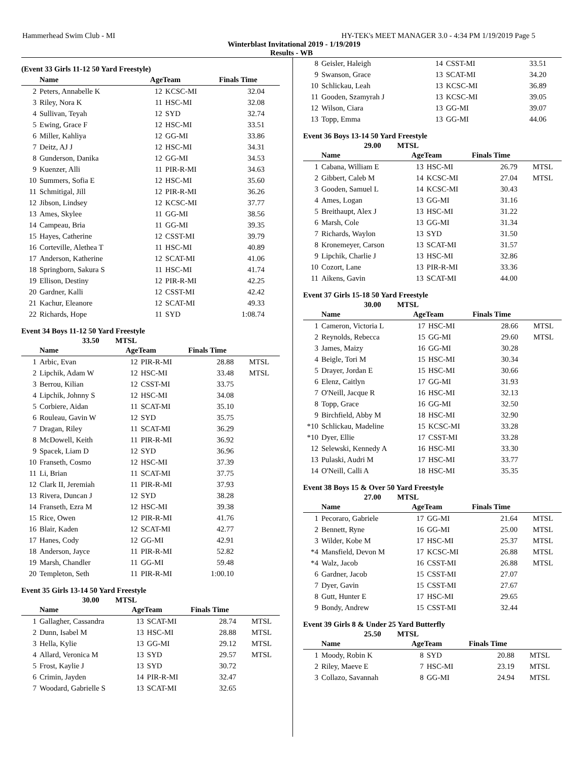Hammerhead Swim Club - MI HY-TEK's MEET MANAGER 3.0 - 4:34 PM 1/19/2019 Page 5
Winterblast Invitational 2019 - 1/19/2019
Results - WB
(Event 33 Girls 11-12 50 Yard Freestyle)
| | Name | AgeTeam | | Finals Time | |
| --- | --- | --- | --- | --- | --- |
| 2 | Peters, Annabelle K | 12 | KCSC-MI | 32.04 | |
| 3 | Riley, Nora K | 11 | HSC-MI | 32.08 | |
| 4 | Sullivan, Teyah | 12 | SYD | 32.74 | |
| 5 | Ewing, Grace F | 12 | HSC-MI | 33.51 | |
| 6 | Miller, Kahliya | 12 | GG-MI | 33.86 | |
| 7 | Deitz, AJ J | 12 | HSC-MI | 34.31 | |
| 8 | Gunderson, Danika | 12 | GG-MI | 34.53 | |
| 9 | Kuenzer, Alli | 11 | PIR-R-MI | 34.63 | |
| 10 | Summers, Sofia E | 12 | HSC-MI | 35.60 | |
| 11 | Schmitigal, Jill | 12 | PIR-R-MI | 36.26 | |
| 12 | Jibson, Lindsey | 12 | KCSC-MI | 37.77 | |
| 13 | Ames, Skylee | 11 | GG-MI | 38.56 | |
| 14 | Campeau, Bria | 11 | GG-MI | 39.35 | |
| 15 | Hayes, Catherine | 12 | CSST-MI | 39.79 | |
| 16 | Corteville, Alethea T | 11 | HSC-MI | 40.89 | |
| 17 | Anderson, Katherine | 12 | SCAT-MI | 41.06 | |
| 18 | Springborn, Sakura S | 11 | HSC-MI | 41.74 | |
| 19 | Ellison, Destiny | 12 | PIR-R-MI | 42.25 | |
| 20 | Gardner, Kalli | 12 | CSST-MI | 42.42 | |
| 21 | Kachur, Eleanore | 12 | SCAT-MI | 49.33 | |
| 22 | Richards, Hope | 11 | SYD | 1:08.74 | |
Event 34 Boys 11-12 50 Yard Freestyle
33.50 MTSL
| | Name | AgeTeam | | Finals Time | |
| --- | --- | --- | --- | --- | --- |
| 1 | Arbic, Evan | 12 | PIR-R-MI | 28.88 | MTSL |
| 2 | Lipchik, Adam W | 12 | HSC-MI | 33.48 | MTSL |
| 3 | Berrou, Kilian | 12 | CSST-MI | 33.75 | |
| 4 | Lipchik, Johnny S | 12 | HSC-MI | 34.08 | |
| 5 | Corbiere, Aidan | 11 | SCAT-MI | 35.10 | |
| 6 | Rouleau, Gavin W | 12 | SYD | 35.75 | |
| 7 | Dragan, Riley | 11 | SCAT-MI | 36.29 | |
| 8 | McDowell, Keith | 11 | PIR-R-MI | 36.92 | |
| 9 | Spacek, Liam D | 12 | SYD | 36.96 | |
| 10 | Franseth, Cosmo | 12 | HSC-MI | 37.39 | |
| 11 | Li, Brian | 11 | SCAT-MI | 37.75 | |
| 12 | Clark II, Jeremiah | 11 | PIR-R-MI | 37.93 | |
| 13 | Rivera, Duncan J | 12 | SYD | 38.28 | |
| 14 | Franseth, Ezra M | 12 | HSC-MI | 39.38 | |
| 15 | Rice, Owen | 12 | PIR-R-MI | 41.76 | |
| 16 | Blair, Kaden | 12 | SCAT-MI | 42.77 | |
| 17 | Hanes, Cody | 12 | GG-MI | 42.91 | |
| 18 | Anderson, Jayce | 11 | PIR-R-MI | 52.82 | |
| 19 | Marsh, Chandler | 11 | GG-MI | 59.48 | |
| 20 | Templeton, Seth | 11 | PIR-R-MI | 1:00.10 | |
Event 35 Girls 13-14 50 Yard Freestyle
30.00 MTSL
| | Name | AgeTeam | | Finals Time | |
| --- | --- | --- | --- | --- | --- |
| 1 | Gallagher, Cassandra | 13 | SCAT-MI | 28.74 | MTSL |
| 2 | Dunn, Isabel M | 13 | HSC-MI | 28.88 | MTSL |
| 3 | Hella, Kylie | 13 | GG-MI | 29.12 | MTSL |
| 4 | Allard, Veronica M | 13 | SYD | 29.57 | MTSL |
| 5 | Frost, Kaylie J | 13 | SYD | 30.72 | |
| 6 | Crimin, Jayden | 14 | PIR-R-MI | 32.47 | |
| 7 | Woodard, Gabrielle S | 13 | SCAT-MI | 32.65 | |
| 8 | Geisler, Haleigh | 14 | CSST-MI | 33.51 | |
| 9 | Swanson, Grace | 13 | SCAT-MI | 34.20 | |
| 10 | Schlickau, Leah | 13 | KCSC-MI | 36.89 | |
| 11 | Gooden, Szamyrah J | 13 | KCSC-MI | 39.05 | |
| 12 | Wilson, Ciara | 13 | GG-MI | 39.07 | |
| 13 | Topp, Emma | 13 | GG-MI | 44.06 | |
Event 36 Boys 13-14 50 Yard Freestyle
29.00 MTSL
| | Name | AgeTeam | | Finals Time | |
| --- | --- | --- | --- | --- | --- |
| 1 | Cabana, William E | 13 | HSC-MI | 26.79 | MTSL |
| 2 | Gibbert, Caleb M | 14 | KCSC-MI | 27.04 | MTSL |
| 3 | Gooden, Samuel L | 14 | KCSC-MI | 30.43 | |
| 4 | Ames, Logan | 13 | GG-MI | 31.16 | |
| 5 | Breithaupt, Alex J | 13 | HSC-MI | 31.22 | |
| 6 | Marsh, Cole | 13 | GG-MI | 31.34 | |
| 7 | Richards, Waylon | 13 | SYD | 31.50 | |
| 8 | Kronemeyer, Carson | 13 | SCAT-MI | 31.57 | |
| 9 | Lipchik, Charlie J | 13 | HSC-MI | 32.86 | |
| 10 | Cozort, Lane | 13 | PIR-R-MI | 33.36 | |
| 11 | Aikens, Gavin | 13 | SCAT-MI | 44.00 | |
Event 37 Girls 15-18 50 Yard Freestyle
30.00 MTSL
| | Name | AgeTeam | | Finals Time | |
| --- | --- | --- | --- | --- | --- |
| 1 | Cameron, Victoria L | 17 | HSC-MI | 28.66 | MTSL |
| 2 | Reynolds, Rebecca | 15 | GG-MI | 29.60 | MTSL |
| 3 | James, Maizy | 16 | GG-MI | 30.28 | |
| 4 | Beigle, Tori M | 15 | HSC-MI | 30.34 | |
| 5 | Drayer, Jordan E | 15 | HSC-MI | 30.66 | |
| 6 | Elenz, Caitlyn | 17 | GG-MI | 31.93 | |
| 7 | O'Neill, Jacque R | 16 | HSC-MI | 32.13 | |
| 8 | Topp, Grace | 16 | GG-MI | 32.50 | |
| 9 | Birchfield, Abby M | 18 | HSC-MI | 32.90 | |
| *10 | Schlickau, Madeline | 15 | KCSC-MI | 33.28 | |
| *10 | Dyer, Ellie | 17 | CSST-MI | 33.28 | |
| 12 | Selewski, Kennedy A | 16 | HSC-MI | 33.30 | |
| 13 | Pulaski, Audri M | 17 | HSC-MI | 33.77 | |
| 14 | O'Neill, Calli A | 18 | HSC-MI | 35.35 | |
Event 38 Boys 15 & Over 50 Yard Freestyle
27.00 MTSL
| | Name | AgeTeam | | Finals Time | |
| --- | --- | --- | --- | --- | --- |
| 1 | Pecoraro, Gabriele | 17 | GG-MI | 21.64 | MTSL |
| 2 | Bennett, Ryne | 16 | GG-MI | 25.00 | MTSL |
| 3 | Wilder, Kobe M | 17 | HSC-MI | 25.37 | MTSL |
| *4 | Mansfield, Devon M | 17 | KCSC-MI | 26.88 | MTSL |
| *4 | Walz, Jacob | 16 | CSST-MI | 26.88 | MTSL |
| 6 | Gardner, Jacob | 15 | CSST-MI | 27.07 | |
| 7 | Dyer, Gavin | 15 | CSST-MI | 27.67 | |
| 8 | Gutt, Hunter E | 17 | HSC-MI | 29.65 | |
| 9 | Bondy, Andrew | 15 | CSST-MI | 32.44 | |
Event 39 Girls 8 & Under 25 Yard Butterfly
25.50 MTSL
| | Name | AgeTeam | | Finals Time | |
| --- | --- | --- | --- | --- | --- |
| 1 | Moody, Robin K | 8 | SYD | 20.88 | MTSL |
| 2 | Riley, Maeve E | 7 | HSC-MI | 23.19 | MTSL |
| 3 | Collazo, Savannah | 8 | GG-MI | 24.94 | MTSL |